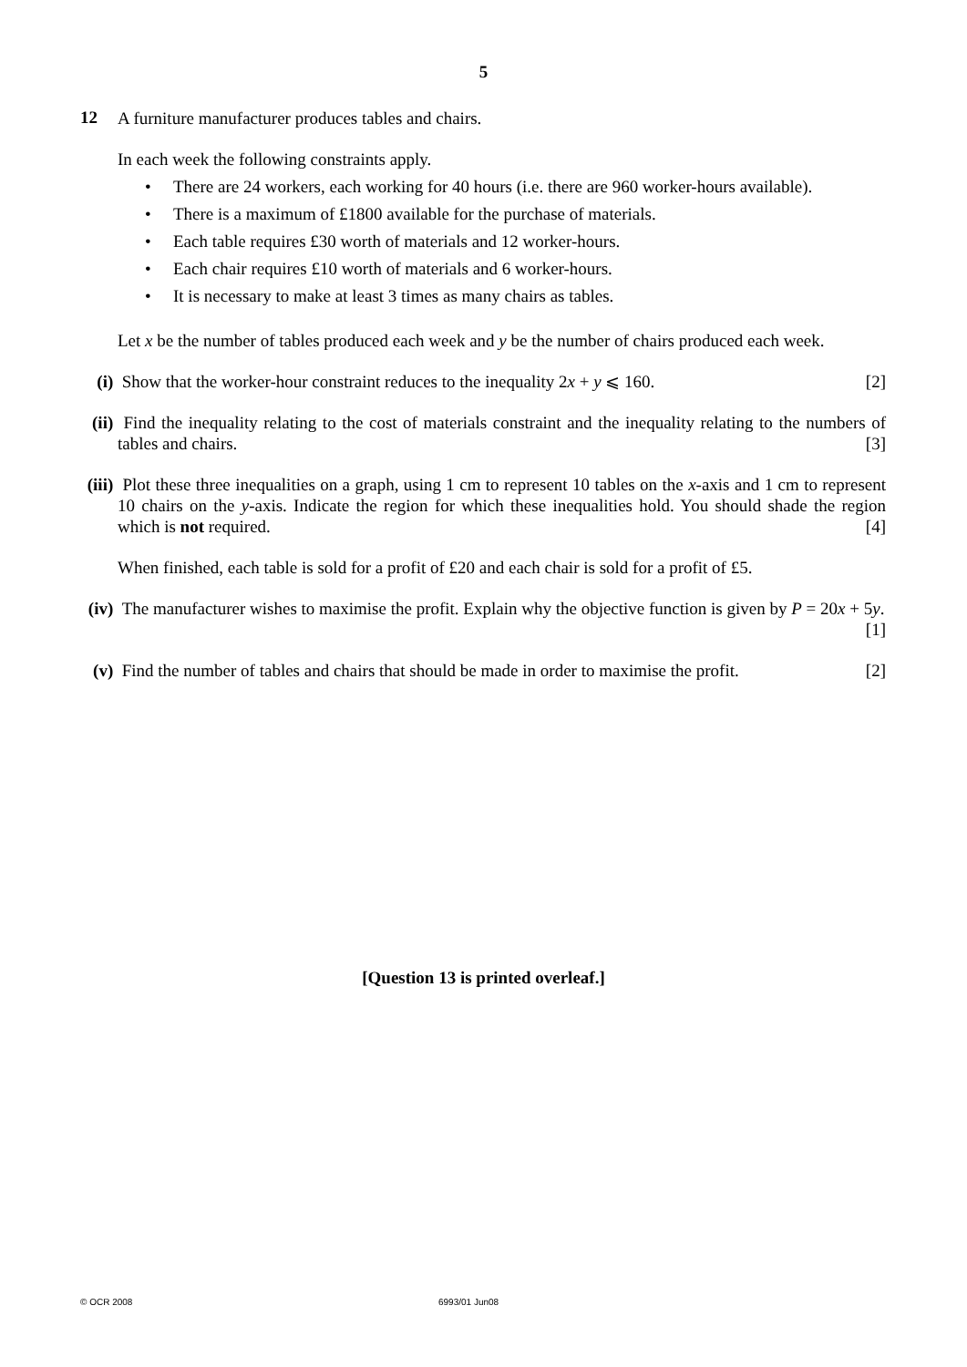5
12
A furniture manufacturer produces tables and chairs.
In each week the following constraints apply.
• There are 24 workers, each working for 40 hours (i.e. there are 960 worker-hours available).
• There is a maximum of £1800 available for the purchase of materials.
• Each table requires £30 worth of materials and 12 worker-hours.
• Each chair requires £10 worth of materials and 6 worker-hours.
• It is necessary to make at least 3 times as many chairs as tables.
Let x be the number of tables produced each week and y be the number of chairs produced each week.
(i) Show that the worker-hour constraint reduces to the inequality 2x + y ⩽ 160. [2]
(ii)
Find the inequality relating to the cost of materials constraint and the inequality relating to the numbers of tables and chairs. [3]
(iii)
Plot these three inequalities on a graph, using 1 cm to represent 10 tables on the x-axis and 1 cm to represent 10 chairs on the y-axis. Indicate the region for which these inequalities hold. You should shade the region which is not required. [4]
When finished, each table is sold for a profit of £20 and each chair is sold for a profit of £5.
(iv)
The manufacturer wishes to maximise the profit. Explain why the objective function is given by P = 20x + 5y. [1]
(v) Find the number of tables and chairs that should be made in order to maximise the profit. [2]
[Question 13 is printed overleaf.]
© OCR 2008 6993/01 Jun08